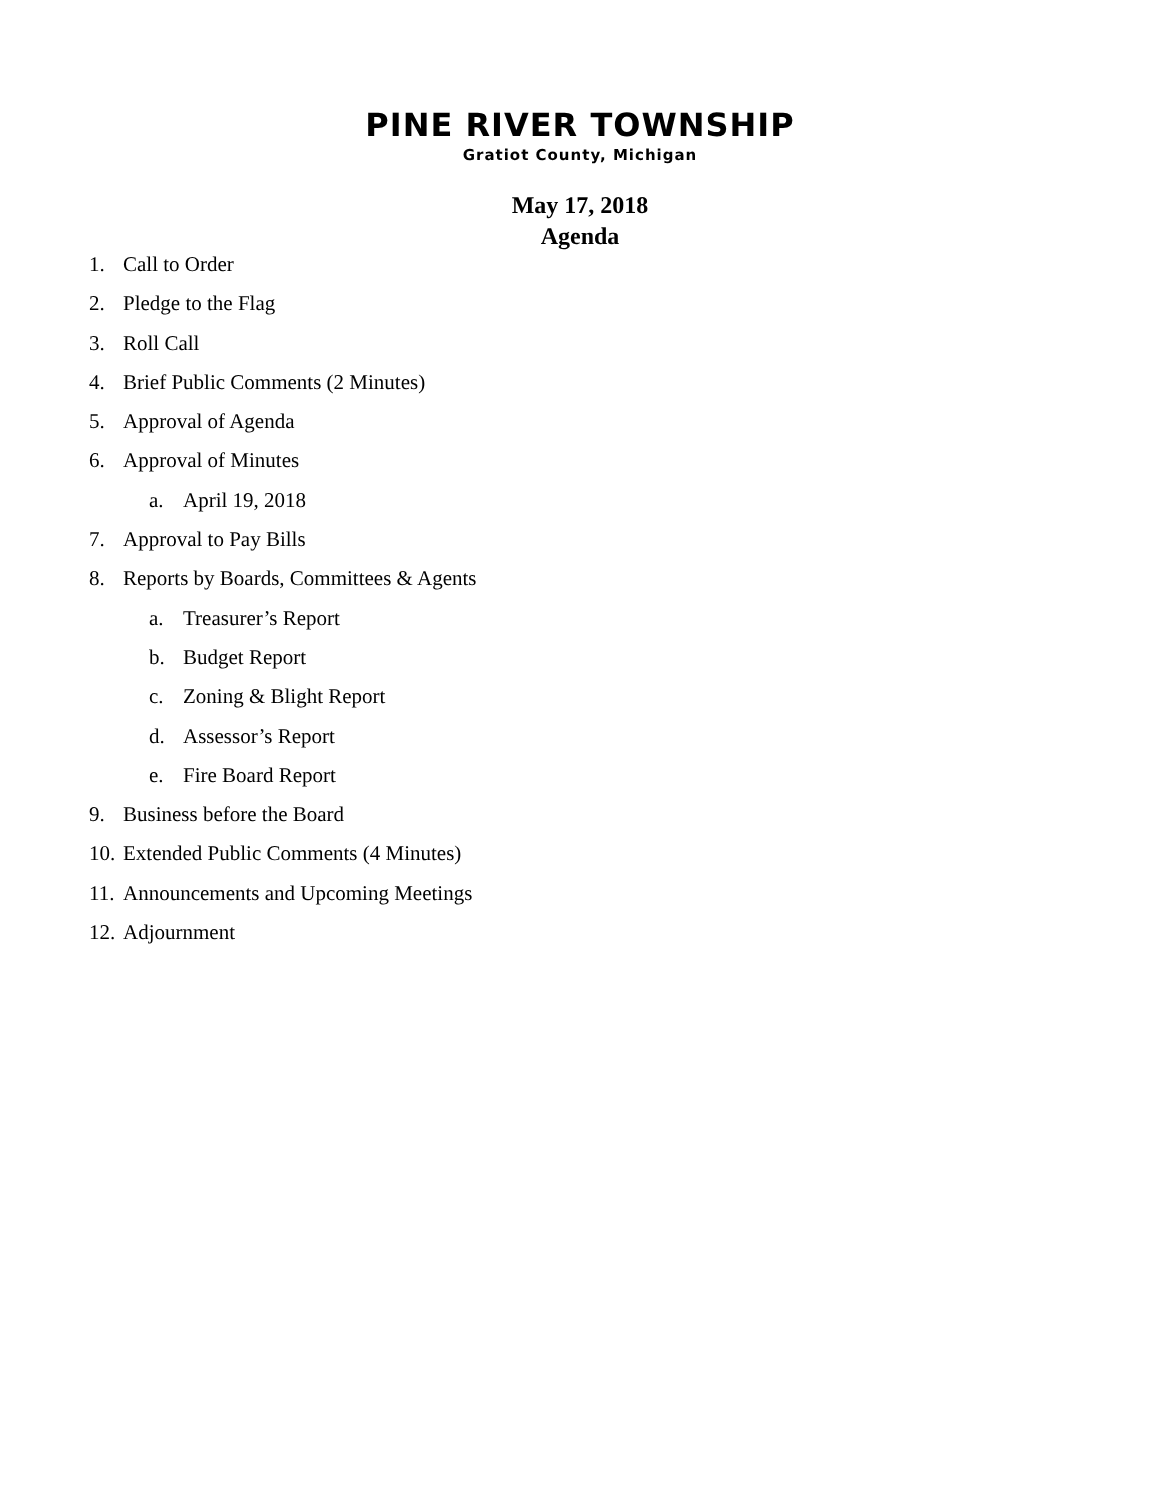PINE RIVER TOWNSHIP
Gratiot County, Michigan
May 17, 2018
Agenda
1. Call to Order
2. Pledge to the Flag
3. Roll Call
4. Brief Public Comments (2 Minutes)
5. Approval of Agenda
6. Approval of Minutes
a. April 19, 2018
7. Approval to Pay Bills
8. Reports by Boards, Committees & Agents
a. Treasurer’s Report
b. Budget Report
c. Zoning & Blight Report
d. Assessor’s Report
e. Fire Board Report
9. Business before the Board
10. Extended Public Comments (4 Minutes)
11. Announcements and Upcoming Meetings
12. Adjournment